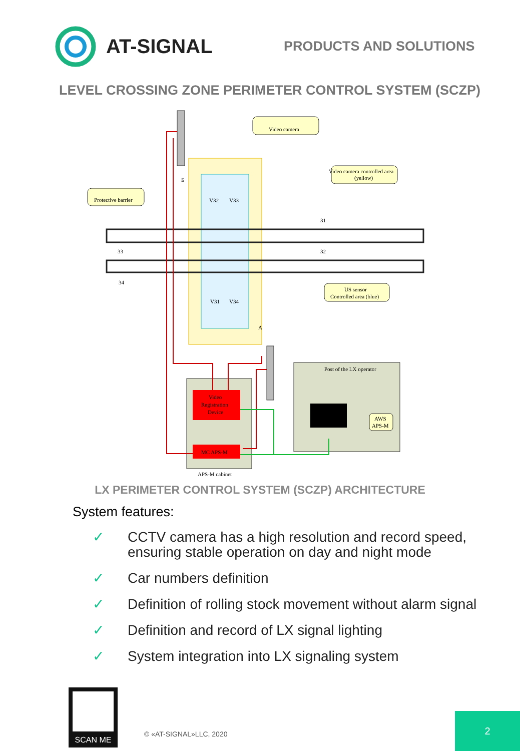AT-SIGNAL
PRODUCTS AND SOLUTIONS
LEVEL CROSSING ZONE PERIMETER CONTROL SYSTEM (SCZP)
Video camera
Video camera controlled area
(yellow)
Protective barrier
US sensor
Controlled area (blue)
31
32
33
34
Б
A
V32
V33
V31
V34
Video
Registration
Device
MC APS-M
APS-M cabinet
Post of the LX operator
AWS
APS-M
LX PERIMETER CONTROL SYSTEM (SCZP) ARCHITECTURE
System features:
✓ CCTV camera has a high resolution and record speed,
ensuring stable operation on day and night mode
✓ Car numbers definition
✓ Definition of rolling stock movement without alarm signal
✓ Definition and record of LX signal lighting
✓ System integration into LX signaling system
SCAN ME
© «AT-SIGNAL»LLC, 2020
2